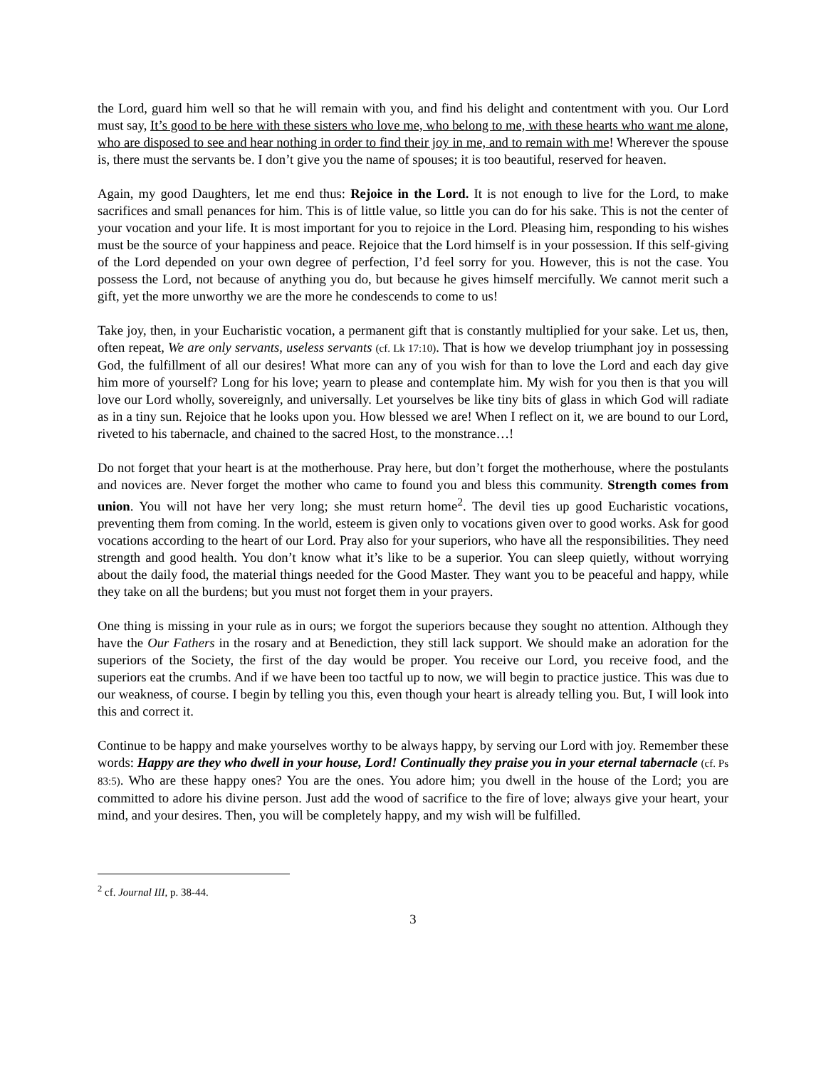the Lord, guard him well so that he will remain with you, and find his delight and contentment with you. Our Lord must say, It’s good to be here with these sisters who love me, who belong to me, with these hearts who want me alone, who are disposed to see and hear nothing in order to find their joy in me, and to remain with me! Wherever the spouse is, there must the servants be. I don’t give you the name of spouses; it is too beautiful, reserved for heaven.
Again, my good Daughters, let me end thus: Rejoice in the Lord. It is not enough to live for the Lord, to make sacrifices and small penances for him. This is of little value, so little you can do for his sake. This is not the center of your vocation and your life. It is most important for you to rejoice in the Lord. Pleasing him, responding to his wishes must be the source of your happiness and peace. Rejoice that the Lord himself is in your possession. If this self-giving of the Lord depended on your own degree of perfection, I’d feel sorry for you. However, this is not the case. You possess the Lord, not because of anything you do, but because he gives himself mercifully. We cannot merit such a gift, yet the more unworthy we are the more he condescends to come to us!
Take joy, then, in your Eucharistic vocation, a permanent gift that is constantly multiplied for your sake. Let us, then, often repeat, We are only servants, useless servants (cf. Lk 17:10). That is how we develop triumphant joy in possessing God, the fulfillment of all our desires! What more can any of you wish for than to love the Lord and each day give him more of yourself? Long for his love; yearn to please and contemplate him. My wish for you then is that you will love our Lord wholly, sovereignly, and universally. Let yourselves be like tiny bits of glass in which God will radiate as in a tiny sun. Rejoice that he looks upon you. How blessed we are! When I reflect on it, we are bound to our Lord, riveted to his tabernacle, and chained to the sacred Host, to the monstrance…!
Do not forget that your heart is at the motherhouse. Pray here, but don’t forget the motherhouse, where the postulants and novices are. Never forget the mother who came to found you and bless this community. Strength comes from union. You will not have her very long; she must return home<sup>2</sup>. The devil ties up good Eucharistic vocations, preventing them from coming. In the world, esteem is given only to vocations given over to good works. Ask for good vocations according to the heart of our Lord. Pray also for your superiors, who have all the responsibilities. They need strength and good health. You don’t know what it’s like to be a superior. You can sleep quietly, without worrying about the daily food, the material things needed for the Good Master. They want you to be peaceful and happy, while they take on all the burdens; but you must not forget them in your prayers.
One thing is missing in your rule as in ours; we forgot the superiors because they sought no attention. Although they have the Our Fathers in the rosary and at Benediction, they still lack support. We should make an adoration for the superiors of the Society, the first of the day would be proper. You receive our Lord, you receive food, and the superiors eat the crumbs. And if we have been too tactful up to now, we will begin to practice justice. This was due to our weakness, of course. I begin by telling you this, even though your heart is already telling you. But, I will look into this and correct it.
Continue to be happy and make yourselves worthy to be always happy, by serving our Lord with joy. Remember these words: Happy are they who dwell in your house, Lord! Continually they praise you in your eternal tabernacle (cf. Ps 83:5). Who are these happy ones? You are the ones. You adore him; you dwell in the house of the Lord; you are committed to adore his divine person. Just add the wood of sacrifice to the fire of love; always give your heart, your mind, and your desires. Then, you will be completely happy, and my wish will be fulfilled.
<sup>2</sup> cf. Journal III, p. 38-44.
3